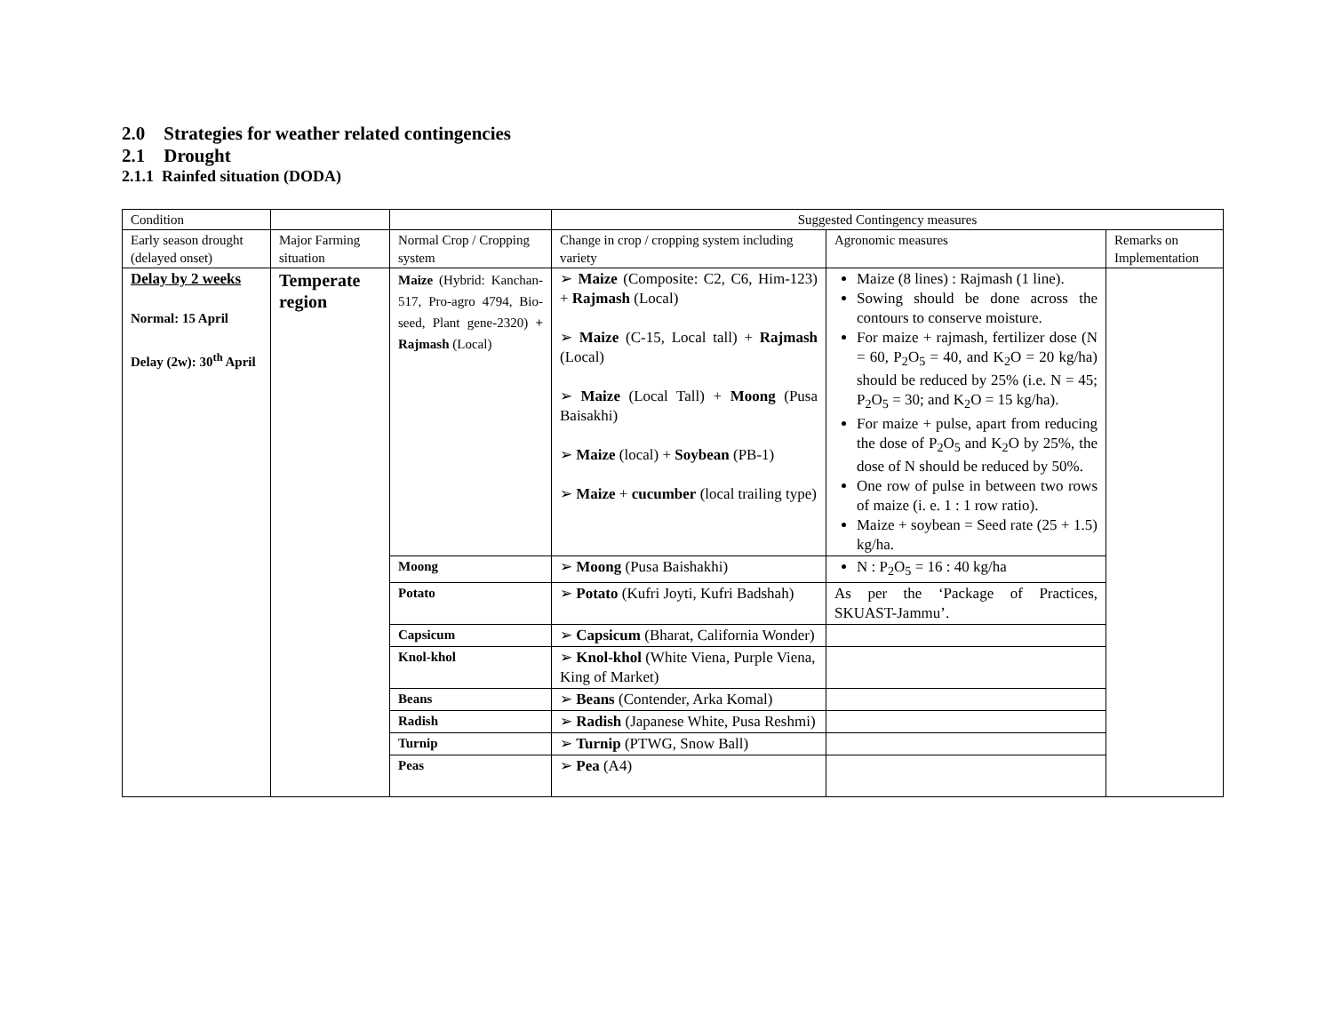2.0 Strategies for weather related contingencies
2.1 Drought
2.1.1 Rainfed situation (DODA)
| Condition | | | Suggested Contingency measures | | |
| Early season drought (delayed onset) | Major Farming situation | Normal Crop / Cropping system | Change in crop / cropping system including variety | Agronomic measures | Remarks on Implementation |
| Delay by 2 weeks Normal: 15 April Delay (2w): 30<sup>th</sup> April | Temperate region | Maize (Hybrid: Kanchan-517, Pro-agro 4794, Bio-seed, Plant gene-2320) + Rajmash (Local) | ➢ Maize (Composite: C2, C6, Him-123) + Rajmash (Local) ➢ Maize (C-15, Local tall) + Rajmash (Local) ➢ Maize (Local Tall) + Moong (Pusa Baisakhi) ➢ Maize (local) + Soybean (PB-1) ➢ Maize + cucumber (local trailing type) | Maize (8 lines) : Rajmash (1 line). Sowing should be done across the contours to conserve moisture. For maize + rajmash, fertilizer dose (N = 60, P<sub>2</sub>O<sub>5</sub> = 40, and K<sub>2</sub>O = 20 kg/ha) should be reduced by 25% (i.e. N = 45; P<sub>2</sub>O<sub>5</sub> = 30; and K<sub>2</sub>O = 15 kg/ha). For maize + pulse, apart from reducing the dose of P<sub>2</sub>O<sub>5</sub> and K<sub>2</sub>O by 25%, the dose of N should be reduced by 50%. One row of pulse in between two rows of maize (i. e. 1 : 1 row ratio). Maize + soybean = Seed rate (25 + 1.5) kg/ha. | |
| | | Moong | ➢ Moong (Pusa Baishakhi) | N : P<sub>2</sub>O<sub>5</sub> = 16 : 40 kg/ha | |
| | | Potato | ➢ Potato (Kufri Joyti, Kufri Badshah) | As per the ‘Package of Practices, SKUAST-Jammu’. | |
| | | Capsicum | ➢ Capsicum (Bharat, California Wonder) | | |
| | | Knol-khol | ➢ Knol-khol (White Viena, Purple Viena, King of Market) | | |
| | | Beans | ➢ Beans (Contender, Arka Komal) | | |
| | | Radish | ➢ Radish (Japanese White, Pusa Reshmi) | | |
| | | Turnip | ➢ Turnip (PTWG, Snow Ball) | | |
| | | Peas | ➢ Pea (A4) | | |